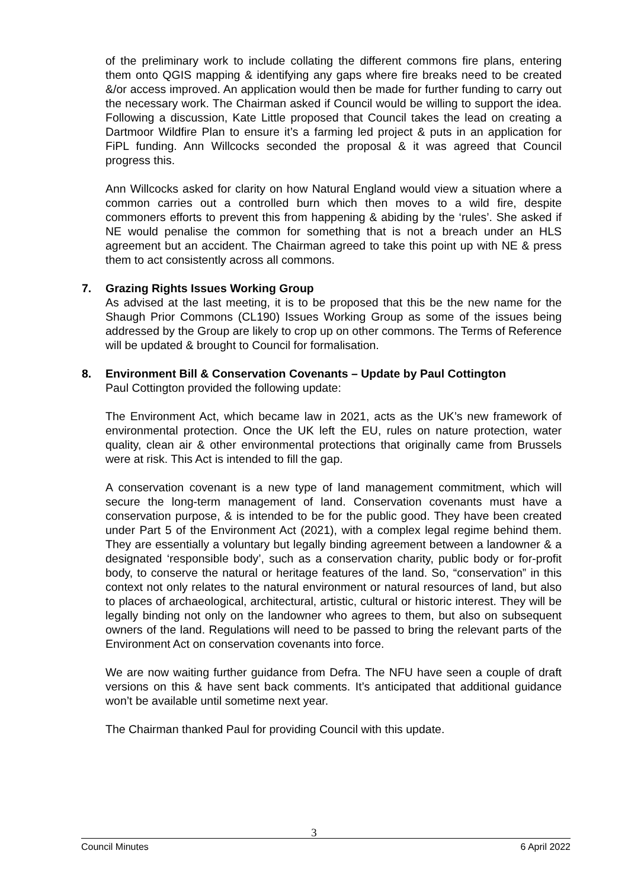of the preliminary work to include collating the different commons fire plans, entering them onto QGIS mapping & identifying any gaps where fire breaks need to be created &/or access improved. An application would then be made for further funding to carry out the necessary work. The Chairman asked if Council would be willing to support the idea. Following a discussion, Kate Little proposed that Council takes the lead on creating a Dartmoor Wildfire Plan to ensure it’s a farming led project & puts in an application for FiPL funding. Ann Willcocks seconded the proposal & it was agreed that Council progress this.
Ann Willcocks asked for clarity on how Natural England would view a situation where a common carries out a controlled burn which then moves to a wild fire, despite commoners efforts to prevent this from happening & abiding by the ‘rules’. She asked if NE would penalise the common for something that is not a breach under an HLS agreement but an accident. The Chairman agreed to take this point up with NE & press them to act consistently across all commons.
7. Grazing Rights Issues Working Group
As advised at the last meeting, it is to be proposed that this be the new name for the Shaugh Prior Commons (CL190) Issues Working Group as some of the issues being addressed by the Group are likely to crop up on other commons. The Terms of Reference will be updated & brought to Council for formalisation.
8. Environment Bill & Conservation Covenants – Update by Paul Cottington
Paul Cottington provided the following update:
The Environment Act, which became law in 2021, acts as the UK’s new framework of environmental protection. Once the UK left the EU, rules on nature protection, water quality, clean air & other environmental protections that originally came from Brussels were at risk. This Act is intended to fill the gap.
A conservation covenant is a new type of land management commitment, which will secure the long-term management of land. Conservation covenants must have a conservation purpose, & is intended to be for the public good. They have been created under Part 5 of the Environment Act (2021), with a complex legal regime behind them. They are essentially a voluntary but legally binding agreement between a landowner & a designated ‘responsible body’, such as a conservation charity, public body or for-profit body, to conserve the natural or heritage features of the land. So, “conservation” in this context not only relates to the natural environment or natural resources of land, but also to places of archaeological, architectural, artistic, cultural or historic interest. They will be legally binding not only on the landowner who agrees to them, but also on subsequent owners of the land. Regulations will need to be passed to bring the relevant parts of the Environment Act on conservation covenants into force.
We are now waiting further guidance from Defra. The NFU have seen a couple of draft versions on this & have sent back comments. It’s anticipated that additional guidance won’t be available until sometime next year.
The Chairman thanked Paul for providing Council with this update.
3
Council Minutes 6 April 2022